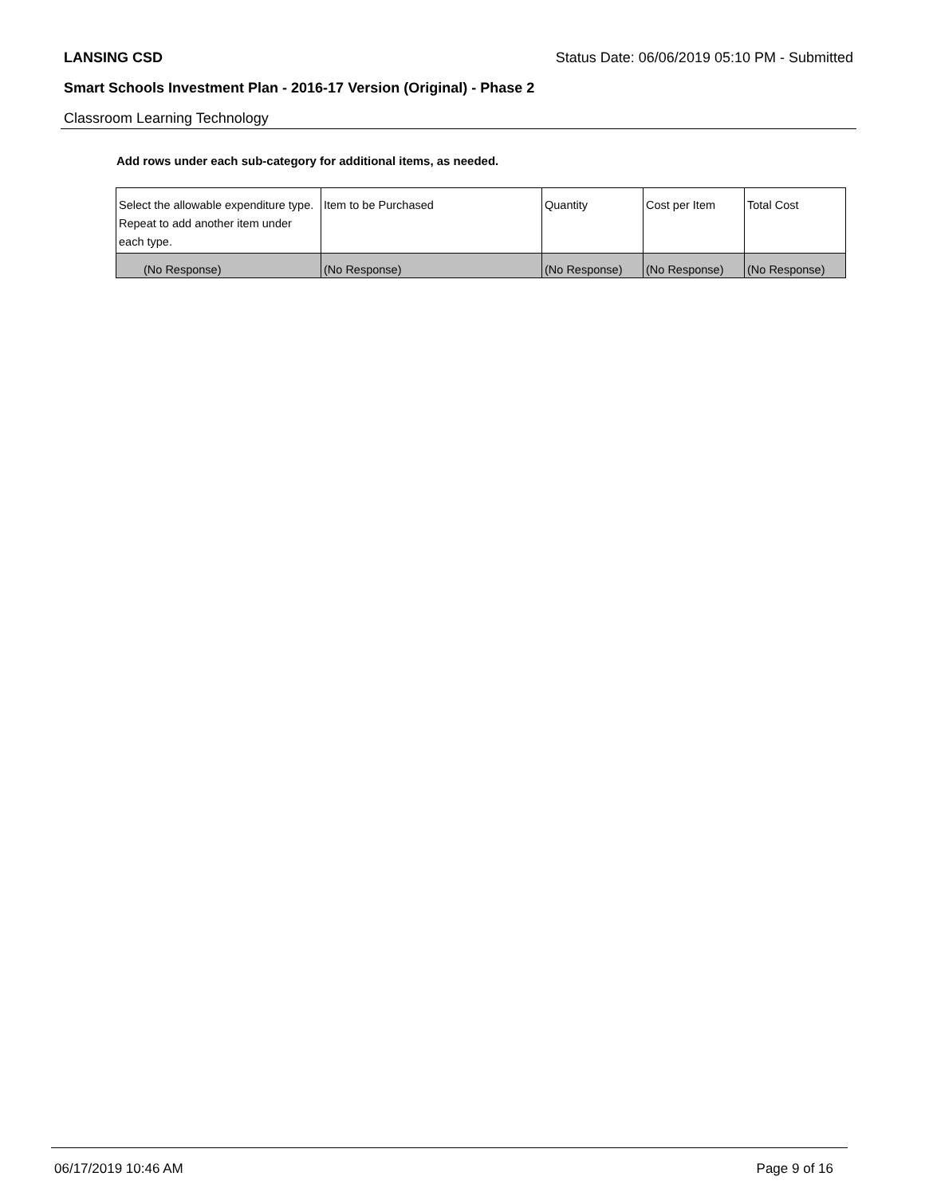LANSING CSD Status Date: 06/06/2019 05:10 PM - Submitted
Smart Schools Investment Plan - 2016-17 Version (Original) - Phase 2
Classroom Learning Technology
Add rows under each sub-category for additional items, as needed.
| Select the allowable expenditure type. Repeat to add another item under each type. | Item to be Purchased | Quantity | Cost per Item | Total Cost |
| --- | --- | --- | --- | --- |
| (No Response) | (No Response) | (No Response) | (No Response) | (No Response) |
06/17/2019 10:46 AM Page 9 of 16